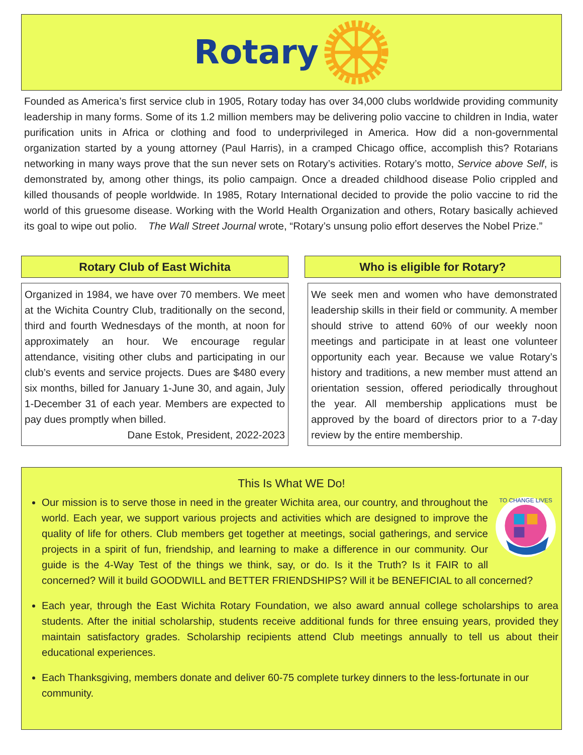Rotary
Founded as America’s first service club in 1905, Rotary today has over 34,000 clubs worldwide providing community leadership in many forms. Some of its 1.2 million members may be delivering polio vaccine to children in India, water purification units in Africa or clothing and food to underprivileged in America. How did a non-governmental organization started by a young attorney (Paul Harris), in a cramped Chicago office, accomplish this? Rotarians networking in many ways prove that the sun never sets on Rotary’s activities. Rotary’s motto, Service above Self, is demonstrated by, among other things, its polio campaign. Once a dreaded childhood disease Polio crippled and killed thousands of people worldwide. In 1985, Rotary International decided to provide the polio vaccine to rid the world of this gruesome disease. Working with the World Health Organization and others, Rotary basically achieved its goal to wipe out polio. The Wall Street Journal wrote, “Rotary’s unsung polio effort deserves the Nobel Prize.”
Rotary Club of East Wichita
Organized in 1984, we have over 70 members. We meet at the Wichita Country Club, traditionally on the second, third and fourth Wednesdays of the month, at noon for approximately an hour. We encourage regular attendance, visiting other clubs and participating in our club’s events and service projects. Dues are $480 every six months, billed for January 1-June 30, and again, July 1-December 31 of each year. Members are expected to pay dues promptly when billed.
Dane Estok, President, 2022-2023
Who is eligible for Rotary?
We seek men and women who have demonstrated leadership skills in their field or community. A member should strive to attend 60% of our weekly noon meetings and participate in at least one volunteer opportunity each year. Because we value Rotary’s history and traditions, a new member must attend an orientation session, offered periodically throughout the year. All membership applications must be approved by the board of directors prior to a 7-day review by the entire membership.
This Is What WE Do!
TO CHANGE LIVES
Our mission is to serve those in need in the greater Wichita area, our country, and throughout the world. Each year, we support various projects and activities which are designed to improve the quality of life for others. Club members get together at meetings, social gatherings, and service projects in a spirit of fun, friendship, and learning to make a difference in our community. Our guide is the 4-Way Test of the things we think, say, or do. Is it the Truth? Is it FAIR to all concerned? Will it build GOODWILL and BETTER FRIENDSHIPS? Will it be BENEFICIAL to all concerned?
Each year, through the East Wichita Rotary Foundation, we also award annual college scholarships to area students. After the initial scholarship, students receive additional funds for three ensuing years, provided they maintain satisfactory grades. Scholarship recipients attend Club meetings annually to tell us about their educational experiences.
Each Thanksgiving, members donate and deliver 60-75 complete turkey dinners to the less-fortunate in our community.